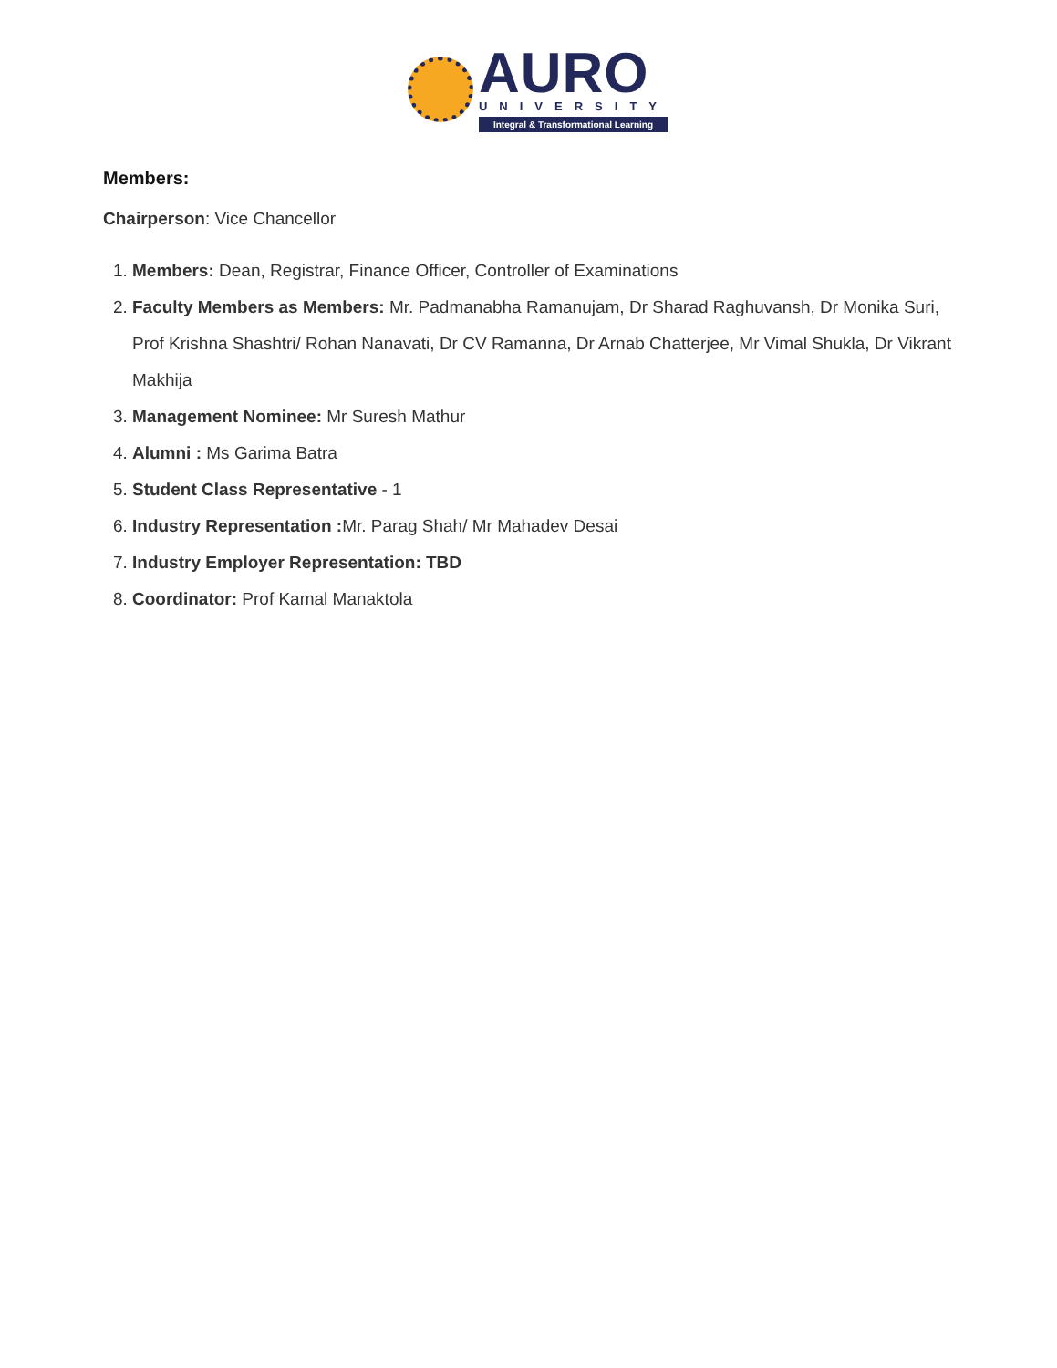AURO
UNIVERSITY
Integral & Transformational Learning
Members:
Chairperson: Vice Chancellor
1. Members: Dean, Registrar, Finance Officer, Controller of Examinations
2. Faculty Members as Members: Mr. Padmanabha Ramanujam, Dr Sharad Raghuvansh, Dr Monika Suri, Prof Krishna Shashtri/ Rohan Nanavati, Dr CV Ramanna, Dr Arnab Chatterjee, Mr Vimal Shukla, Dr Vikrant Makhija
3. Management Nominee: Mr Suresh Mathur
4. Alumni : Ms Garima Batra
5. Student Class Representative - 1
6. Industry Representation : Mr. Parag Shah/ Mr Mahadev Desai
7. Industry Employer Representation: TBD
8. Coordinator: Prof Kamal Manaktola